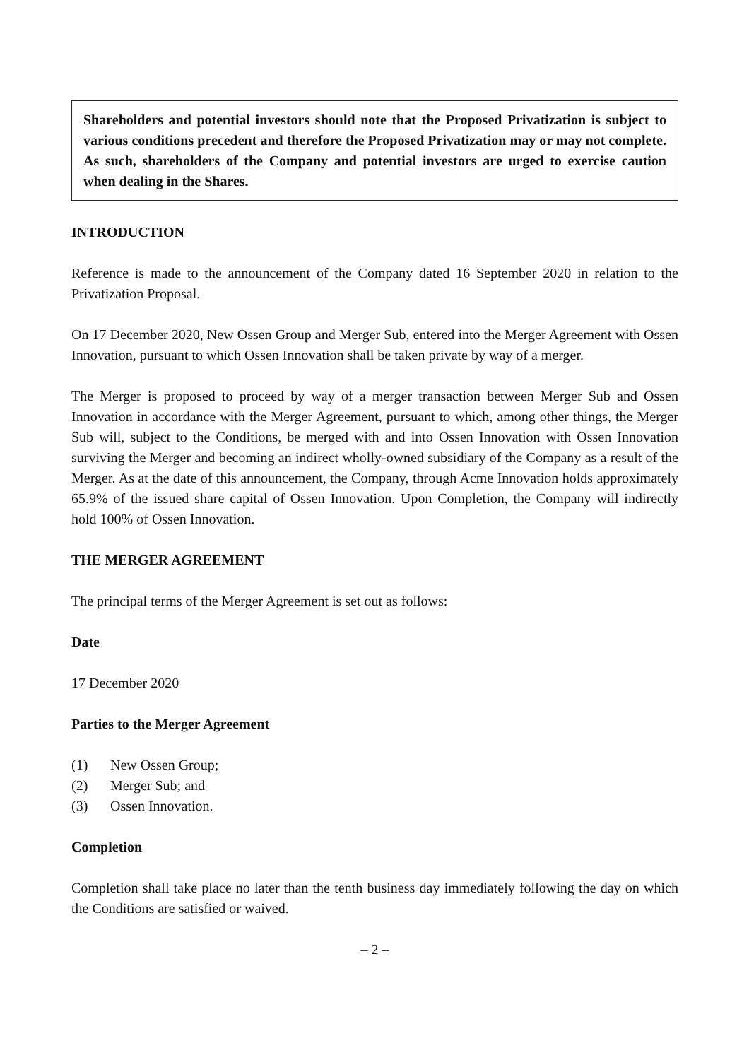Shareholders and potential investors should note that the Proposed Privatization is subject to various conditions precedent and therefore the Proposed Privatization may or may not complete. As such, shareholders of the Company and potential investors are urged to exercise caution when dealing in the Shares.
INTRODUCTION
Reference is made to the announcement of the Company dated 16 September 2020 in relation to the Privatization Proposal.
On 17 December 2020, New Ossen Group and Merger Sub, entered into the Merger Agreement with Ossen Innovation, pursuant to which Ossen Innovation shall be taken private by way of a merger.
The Merger is proposed to proceed by way of a merger transaction between Merger Sub and Ossen Innovation in accordance with the Merger Agreement, pursuant to which, among other things, the Merger Sub will, subject to the Conditions, be merged with and into Ossen Innovation with Ossen Innovation surviving the Merger and becoming an indirect wholly-owned subsidiary of the Company as a result of the Merger. As at the date of this announcement, the Company, through Acme Innovation holds approximately 65.9% of the issued share capital of Ossen Innovation. Upon Completion, the Company will indirectly hold 100% of Ossen Innovation.
THE MERGER AGREEMENT
The principal terms of the Merger Agreement is set out as follows:
Date
17 December 2020
Parties to the Merger Agreement
(1) New Ossen Group;
(2) Merger Sub; and
(3) Ossen Innovation.
Completion
Completion shall take place no later than the tenth business day immediately following the day on which the Conditions are satisfied or waived.
– 2 –